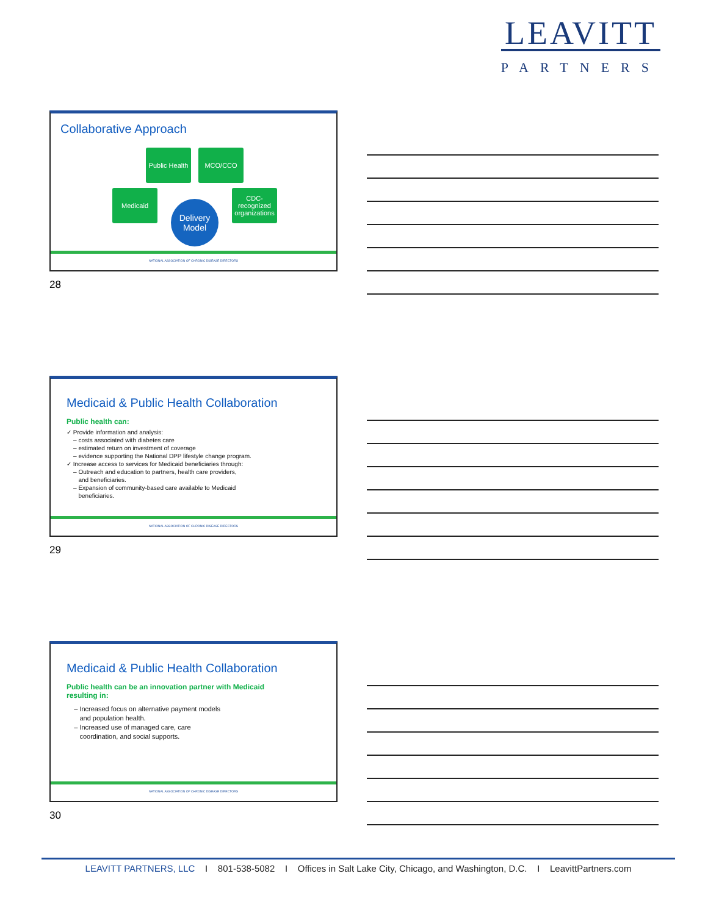LEAVITT
PARTNERS
Collaborative Approach
Public Health
MCO/CCO
Medicaid
CDC-recognized organizations
Delivery Model
NATIONAL ASSOCIATION OF CHRONIC DISEASE DIRECTORS
28
Medicaid & Public Health Collaboration
Public health can:
✓ Provide information and analysis:
– costs associated with diabetes care
– estimated return on investment of coverage
– evidence supporting the National DPP lifestyle change program.
✓ Increase access to services for Medicaid beneficiaries through:
– Outreach and education to partners, health care providers,
and beneficiaries.
– Expansion of community-based care available to Medicaid
beneficiaries.
NATIONAL ASSOCIATION OF CHRONIC DISEASE DIRECTORS
29
Medicaid & Public Health Collaboration
Public health can be an innovation partner with Medicaid
resulting in:
– Increased focus on alternative payment models
and population health.
– Increased use of managed care, care
coordination, and social supports.
NATIONAL ASSOCIATION OF CHRONIC DISEASE DIRECTORS
30
LEAVITT PARTNERS, LLC I 801-538-5082 I Offices in Salt Lake City, Chicago, and Washington, D.C. I LeavittPartners.com